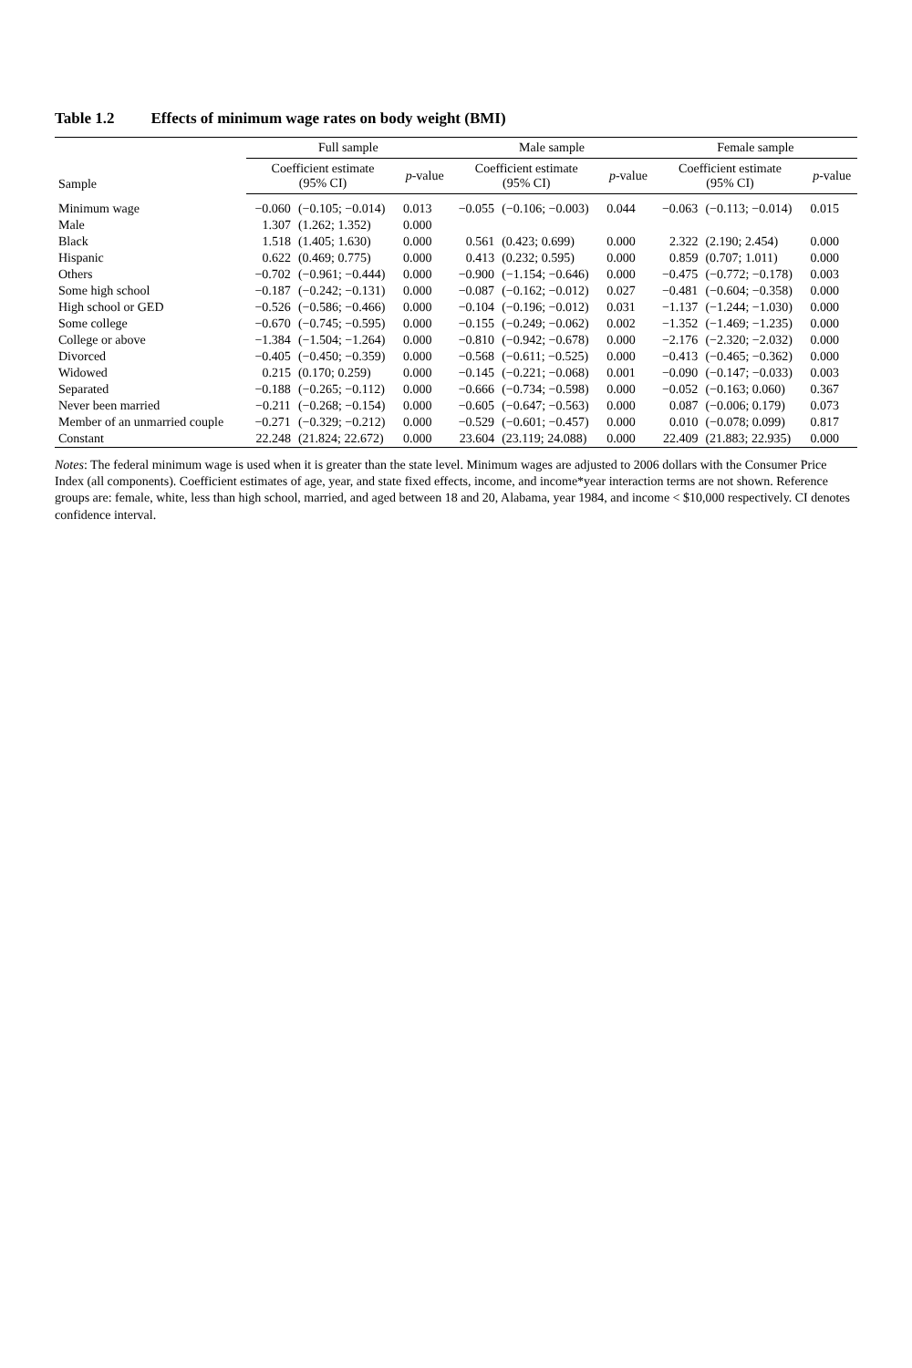Table 1.2 Effects of minimum wage rates on body weight (BMI)
| Sample | Full sample | | | Male sample | | | Female sample | | |
| --- | --- | --- | --- | --- | --- | --- | --- | --- | --- |
| | Coefficient estimate (95% CI) | | p -value | Coefficient estimate (95% CI) | | p -value | Coefficient estimate (95% CI) | | p -value |
| Minimum wage | −0.060 | (−0.105; −0.014) | 0.013 | −0.055 | (−0.106; −0.003) | 0.044 | −0.063 | (−0.113; −0.014) | 0.015 |
| Male | 1.307 | (1.262; 1.352) | 0.000 | | | | | | |
| Black | 1.518 | (1.405; 1.630) | 0.000 | 0.561 | (0.423; 0.699) | 0.000 | 2.322 | (2.190; 2.454) | 0.000 |
| Hispanic | 0.622 | (0.469; 0.775) | 0.000 | 0.413 | (0.232; 0.595) | 0.000 | 0.859 | (0.707; 1.011) | 0.000 |
| Others | −0.702 | (−0.961; −0.444) | 0.000 | −0.900 | (−1.154; −0.646) | 0.000 | −0.475 | (−0.772; −0.178) | 0.003 |
| Some high school | −0.187 | (−0.242; −0.131) | 0.000 | −0.087 | (−0.162; −0.012) | 0.027 | −0.481 | (−0.604; −0.358) | 0.000 |
| High school or GED | −0.526 | (−0.586; −0.466) | 0.000 | −0.104 | (−0.196; −0.012) | 0.031 | −1.137 | (−1.244; −1.030) | 0.000 |
| Some college | −0.670 | (−0.745; −0.595) | 0.000 | −0.155 | (−0.249; −0.062) | 0.002 | −1.352 | (−1.469; −1.235) | 0.000 |
| College or above | −1.384 | (−1.504; −1.264) | 0.000 | −0.810 | (−0.942; −0.678) | 0.000 | −2.176 | (−2.320; −2.032) | 0.000 |
| Divorced | −0.405 | (−0.450; −0.359) | 0.000 | −0.568 | (−0.611; −0.525) | 0.000 | −0.413 | (−0.465; −0.362) | 0.000 |
| Widowed | 0.215 | (0.170; 0.259) | 0.000 | −0.145 | (−0.221; −0.068) | 0.001 | −0.090 | (−0.147; −0.033) | 0.003 |
| Separated | −0.188 | (−0.265; −0.112) | 0.000 | −0.666 | (−0.734; −0.598) | 0.000 | −0.052 | (−0.163; 0.060) | 0.367 |
| Never been married | −0.211 | (−0.268; −0.154) | 0.000 | −0.605 | (−0.647; −0.563) | 0.000 | 0.087 | (−0.006; 0.179) | 0.073 |
| Member of an unmarried couple | −0.271 | (−0.329; −0.212) | 0.000 | −0.529 | (−0.601; −0.457) | 0.000 | 0.010 | (−0.078; 0.099) | 0.817 |
| Constant | 22.248 | (21.824; 22.672) | 0.000 | 23.604 | (23.119; 24.088) | 0.000 | 22.409 | (21.883; 22.935) | 0.000 |
Notes: The federal minimum wage is used when it is greater than the state level. Minimum wages are adjusted to 2006 dollars with the Consumer Price Index (all components). Coefficient estimates of age, year, and state fixed effects, income, and income*year interaction terms are not shown. Reference groups are: female, white, less than high school, married, and aged between 18 and 20, Alabama, year 1984, and income < $10,000 respectively. CI denotes confidence interval.